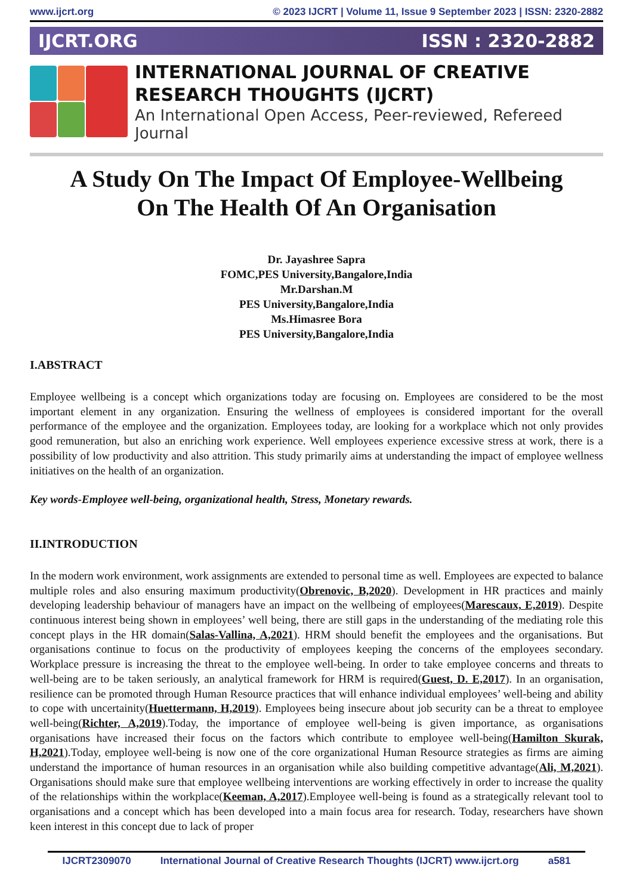www.ijcrt.org © 2023 IJCRT | Volume 11, Issue 9 September 2023 | ISSN: 2320-2882
IJCRT.ORG ISSN : 2320-2882
INTERNATIONAL JOURNAL OF CREATIVE
RESEARCH THOUGHTS (IJCRT)
An International Open Access, Peer-reviewed, Refereed Journal
A Study On The Impact Of Employee-Wellbeing
On The Health Of An Organisation
Dr. Jayashree Sapra
FOMC,PES University,Bangalore,India
Mr.Darshan.M
PES University,Bangalore,India
Ms.Himasree Bora
PES University,Bangalore,India
I.ABSTRACT
Employee wellbeing is a concept which organizations today are focusing on. Employees are considered to be the most important element in any organization. Ensuring the wellness of employees is considered important for the overall performance of the employee and the organization. Employees today, are looking for a workplace which not only provides good remuneration, but also an enriching work experience. Well employees experience excessive stress at work, there is a possibility of low productivity and also attrition. This study primarily aims at understanding the impact of employee wellness initiatives on the health of an organization.
Key words-Employee well-being, organizational health, Stress, Monetary rewards.
II.INTRODUCTION
In the modern work environment, work assignments are extended to personal time as well. Employees are expected to balance multiple roles and also ensuring maximum productivity(Obrenovic, B,2020). Development in HR practices and mainly developing leadership behaviour of managers have an impact on the wellbeing of employees(Marescaux, E,2019). Despite continuous interest being shown in employees’ well being, there are still gaps in the understanding of the mediating role this concept plays in the HR domain(Salas-Vallina, A,2021). HRM should benefit the employees and the organisations. But organisations continue to focus on the productivity of employees keeping the concerns of the employees secondary. Workplace pressure is increasing the threat to the employee well-being. In order to take employee concerns and threats to well-being are to be taken seriously, an analytical framework for HRM is required(Guest, D. E,2017). In an organisation, resilience can be promoted through Human Resource practices that will enhance individual employees’ well-being and ability to cope with uncertainity(Huettermann, H,2019). Employees being insecure about job security can be a threat to employee well-being(Richter, A,2019).Today, the importance of employee well-being is given importance, as organisations organisations have increased their focus on the factors which contribute to employee well-being(Hamilton Skurak, H,2021).Today, employee well-being is now one of the core organizational Human Resource strategies as firms are aiming understand the importance of human resources in an organisation while also building competitive advantage(Ali, M,2021). Organisations should make sure that employee wellbeing interventions are working effectively in order to increase the quality of the relationships within the workplace(Keeman, A,2017).Employee well-being is found as a strategically relevant tool to organisations and a concept which has been developed into a main focus area for research. Today, researchers have shown keen interest in this concept due to lack of proper
IJCRT2309070 International Journal of Creative Research Thoughts (IJCRT) www.ijcrt.org a581